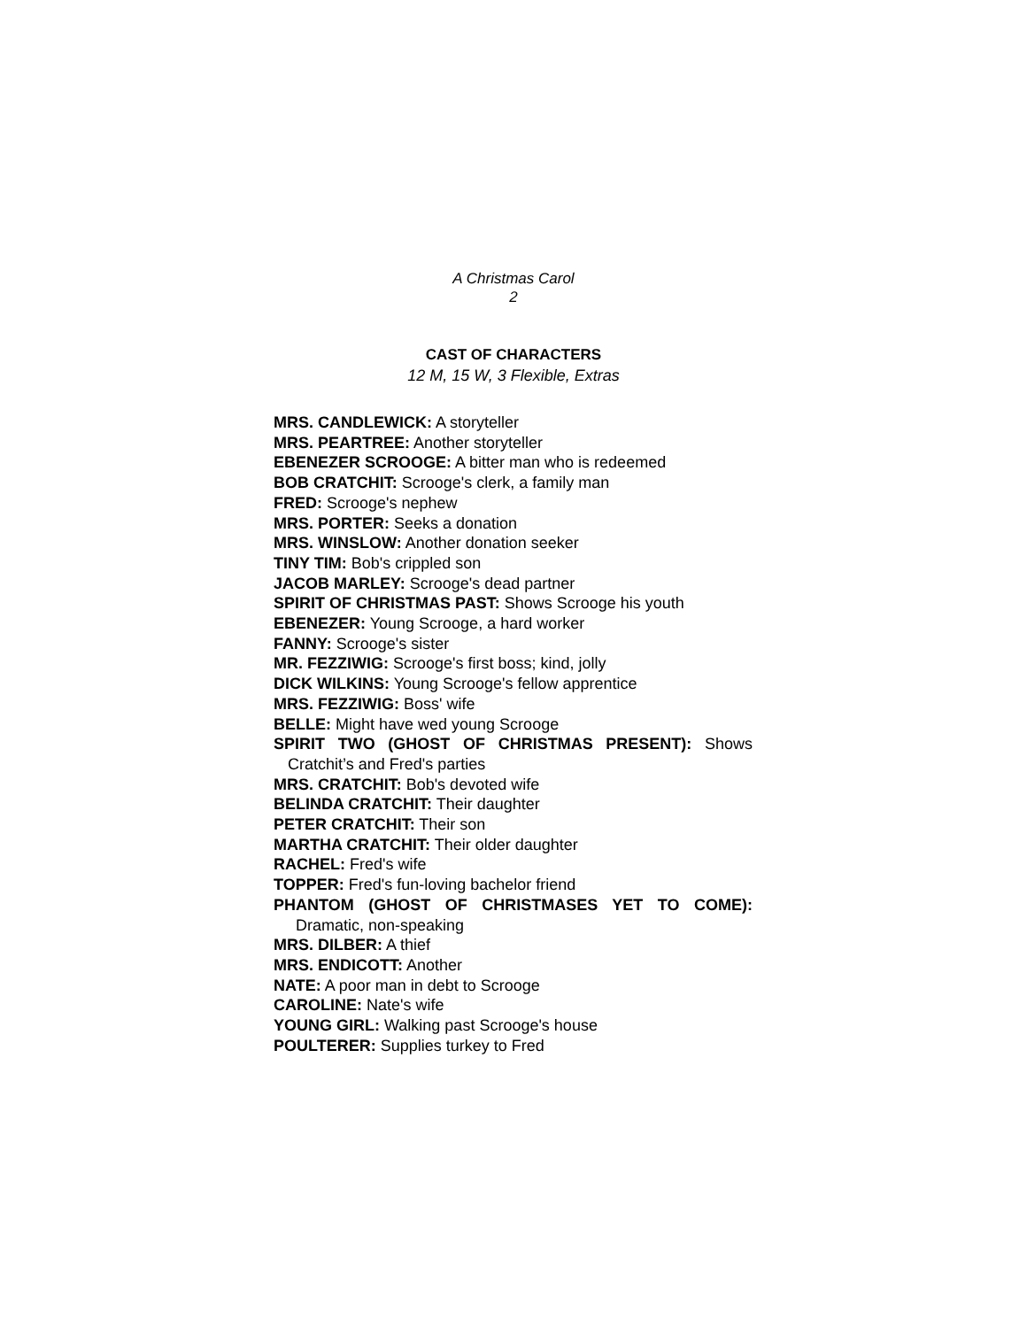A Christmas Carol
2
CAST OF CHARACTERS
12 M, 15 W, 3 Flexible, Extras
MRS. CANDLEWICK: A storyteller
MRS. PEARTREE: Another storyteller
EBENEZER SCROOGE: A bitter man who is redeemed
BOB CRATCHIT: Scrooge's clerk, a family man
FRED: Scrooge's nephew
MRS. PORTER: Seeks a donation
MRS. WINSLOW: Another donation seeker
TINY TIM: Bob's crippled son
JACOB MARLEY: Scrooge's dead partner
SPIRIT OF CHRISTMAS PAST: Shows Scrooge his youth
EBENEZER: Young Scrooge, a hard worker
FANNY: Scrooge's sister
MR. FEZZIWIG: Scrooge's first boss; kind, jolly
DICK WILKINS: Young Scrooge's fellow apprentice
MRS. FEZZIWIG: Boss' wife
BELLE: Might have wed young Scrooge
SPIRIT TWO (GHOST OF CHRISTMAS PRESENT): Shows
Cratchit’s and Fred's parties
MRS. CRATCHIT: Bob's devoted wife
BELINDA CRATCHIT: Their daughter
PETER CRATCHIT: Their son
MARTHA CRATCHIT: Their older daughter
RACHEL: Fred's wife
TOPPER: Fred's fun-loving bachelor friend
PHANTOM (GHOST OF CHRISTMASES YET TO COME):
Dramatic, non-speaking
MRS. DILBER: A thief
MRS. ENDICOTT: Another
NATE: A poor man in debt to Scrooge
CAROLINE: Nate's wife
YOUNG GIRL: Walking past Scrooge's house
POULTERER: Supplies turkey to Fred